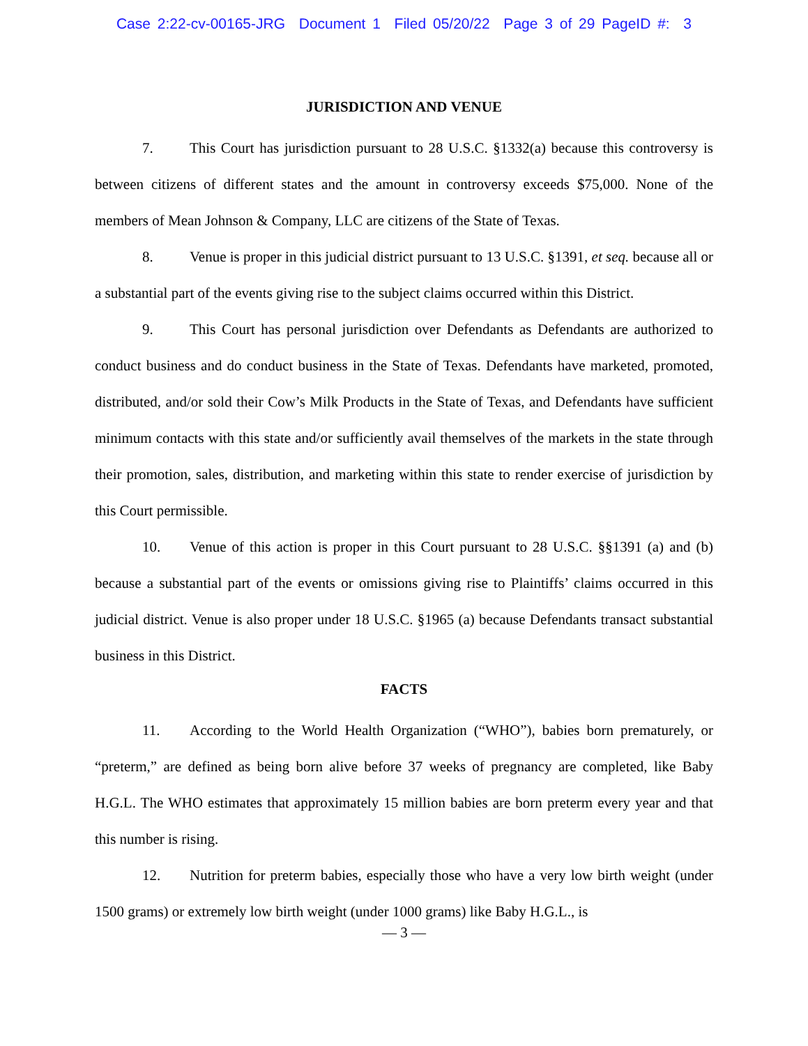Case 2:22-cv-00165-JRG Document 1 Filed 05/20/22 Page 3 of 29 PageID #: 3
JURISDICTION AND VENUE
7. This Court has jurisdiction pursuant to 28 U.S.C. §1332(a) because this controversy is between citizens of different states and the amount in controversy exceeds $75,000. None of the members of Mean Johnson & Company, LLC are citizens of the State of Texas.
8. Venue is proper in this judicial district pursuant to 13 U.S.C. §1391, et seq. because all or a substantial part of the events giving rise to the subject claims occurred within this District.
9. This Court has personal jurisdiction over Defendants as Defendants are authorized to conduct business and do conduct business in the State of Texas. Defendants have marketed, promoted, distributed, and/or sold their Cow’s Milk Products in the State of Texas, and Defendants have sufficient minimum contacts with this state and/or sufficiently avail themselves of the markets in the state through their promotion, sales, distribution, and marketing within this state to render exercise of jurisdiction by this Court permissible.
10. Venue of this action is proper in this Court pursuant to 28 U.S.C. §§1391 (a) and (b) because a substantial part of the events or omissions giving rise to Plaintiffs’ claims occurred in this judicial district. Venue is also proper under 18 U.S.C. §1965 (a) because Defendants transact substantial business in this District.
FACTS
11. According to the World Health Organization (“WHO”), babies born prematurely, or “preterm,” are defined as being born alive before 37 weeks of pregnancy are completed, like Baby H.G.L. The WHO estimates that approximately 15 million babies are born preterm every year and that this number is rising.
12. Nutrition for preterm babies, especially those who have a very low birth weight (under 1500 grams) or extremely low birth weight (under 1000 grams) like Baby H.G.L., is
— 3 —